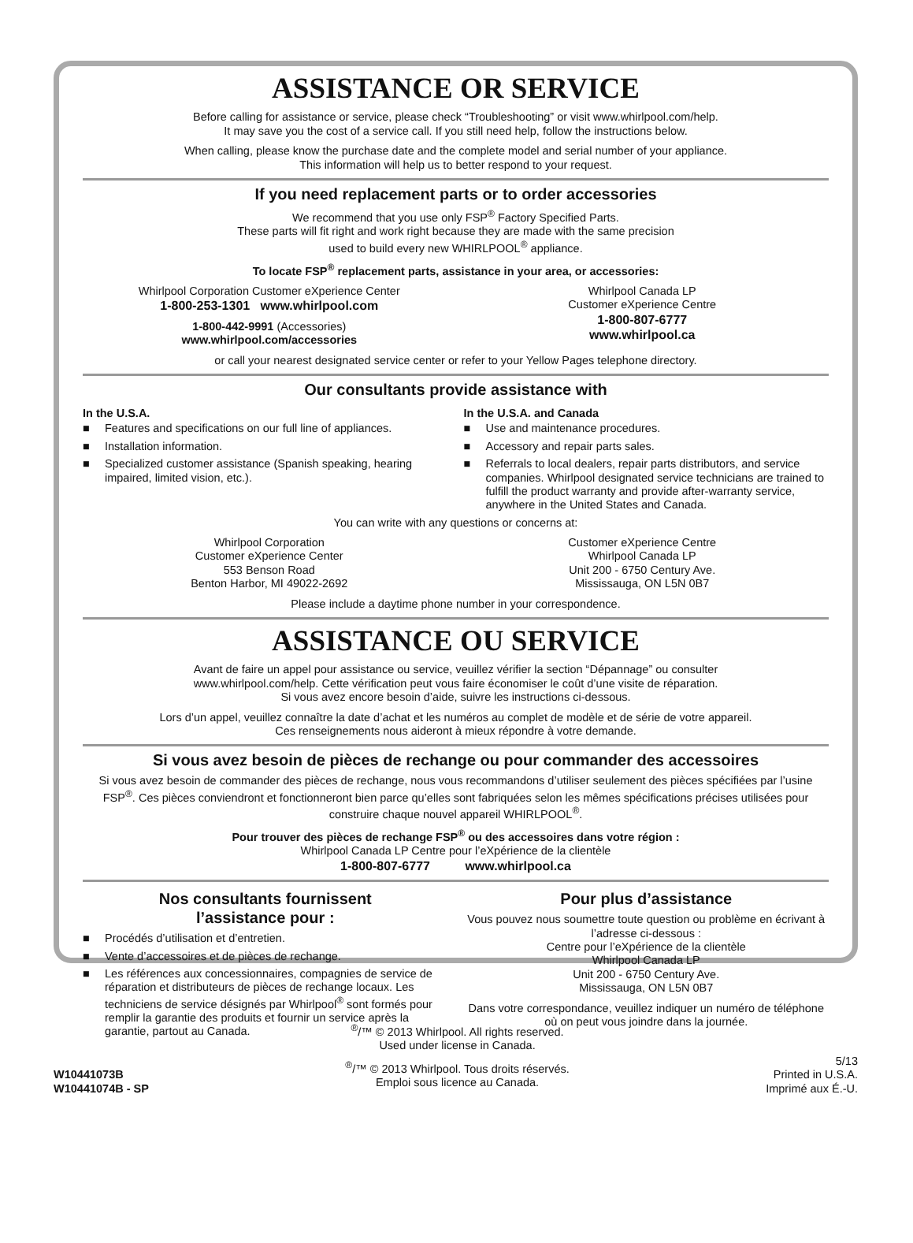ASSISTANCE OR SERVICE
Before calling for assistance or service, please check “Troubleshooting” or visit www.whirlpool.com/help.
It may save you the cost of a service call. If you still need help, follow the instructions below.
When calling, please know the purchase date and the complete model and serial number of your appliance.
This information will help us to better respond to your request.
If you need replacement parts or to order accessories
We recommend that you use only FSP<sup>®</sup> Factory Specified Parts.
These parts will fit right and work right because they are made with the same precision
used to build every new WHIRLPOOL<sup>®</sup> appliance.
To locate FSP<sup>®</sup> replacement parts, assistance in your area, or accessories:
Whirlpool Corporation Customer eXperience Center
1-800-253-1301 www.whirlpool.com
1-800-442-9991 (Accessories)
www.whirlpool.com/accessories
Whirlpool Canada LP
Customer eXperience Centre
1-800-807-6777
www.whirlpool.ca
or call your nearest designated service center or refer to your Yellow Pages telephone directory.
Our consultants provide assistance with
In the U.S.A.
■ Features and specifications on our full line of appliances.
■ Installation information.
■ Specialized customer assistance (Spanish speaking, hearing impaired, limited vision, etc.).
In the U.S.A. and Canada
■ Use and maintenance procedures.
■ Accessory and repair parts sales.
■ Referrals to local dealers, repair parts distributors, and service companies. Whirlpool designated service technicians are trained to fulfill the product warranty and provide after-warranty service, anywhere in the United States and Canada.
You can write with any questions or concerns at:
Whirlpool Corporation
Customer eXperience Center
553 Benson Road
Benton Harbor, MI 49022-2692
Customer eXperience Centre
Whirlpool Canada LP
Unit 200 - 6750 Century Ave.
Mississauga, ON L5N 0B7
Please include a daytime phone number in your correspondence.
ASSISTANCE OU SERVICE
Avant de faire un appel pour assistance ou service, veuillez vérifier la section “Dépannage” ou consulter
www.whirlpool.com/help. Cette vérification peut vous faire économiser le coût d’une visite de réparation.
Si vous avez encore besoin d’aide, suivre les instructions ci-dessous.
Lors d’un appel, veuillez connaître la date d’achat et les numéros au complet de modèle et de série de votre appareil.
Ces renseignements nous aideront à mieux répondre à votre demande.
Si vous avez besoin de pièces de rechange ou pour commander des accessoires
Si vous avez besoin de commander des pièces de rechange, nous vous recommandons d’utiliser seulement des pièces spécifiées par l’usine FSP<sup>®</sup>. Ces pièces conviendront et fonctionneront bien parce qu’elles sont fabriquées selon les mêmes spécifications précises utilisées pour construire chaque nouvel appareil WHIRLPOOL<sup>®</sup>.
Pour trouver des pièces de rechange FSP<sup>®</sup> ou des accessoires dans votre région :
Whirlpool Canada LP Centre pour l’eXpérience de la clientèle
1-800-807-6777 www.whirlpool.ca
Nos consultants fournissent
l’assistance pour :
■ Procédés d’utilisation et d’entretien.
■ Vente d’accessoires et de pièces de rechange.
■ Les références aux concessionnaires, compagnies de service de réparation et distributeurs de pièces de rechange locaux. Les techniciens de service désignés par Whirlpool<sup>®</sup> sont formés pour remplir la garantie des produits et fournir un service après la garantie, partout au Canada.
Pour plus d’assistance
Vous pouvez nous soumettre toute question ou problème en écrivant à l’adresse ci-dessous :
Centre pour l’eXpérience de la clientèle
Whirlpool Canada LP
Unit 200 - 6750 Century Ave.
Mississauga, ON L5N 0B7
Dans votre correspondance, veuillez indiquer un numéro de téléphone où on peut vous joindre dans la journée.
W10441073B
W10441074B - SP
<sup>®</sup>/™ © 2013 Whirlpool. All rights reserved.
Used under license in Canada.
<sup>®</sup>/™ © 2013 Whirlpool. Tous droits réservés.
Emploi sous licence au Canada.
5/13
Printed in U.S.A.
Imprimé aux É.-U.